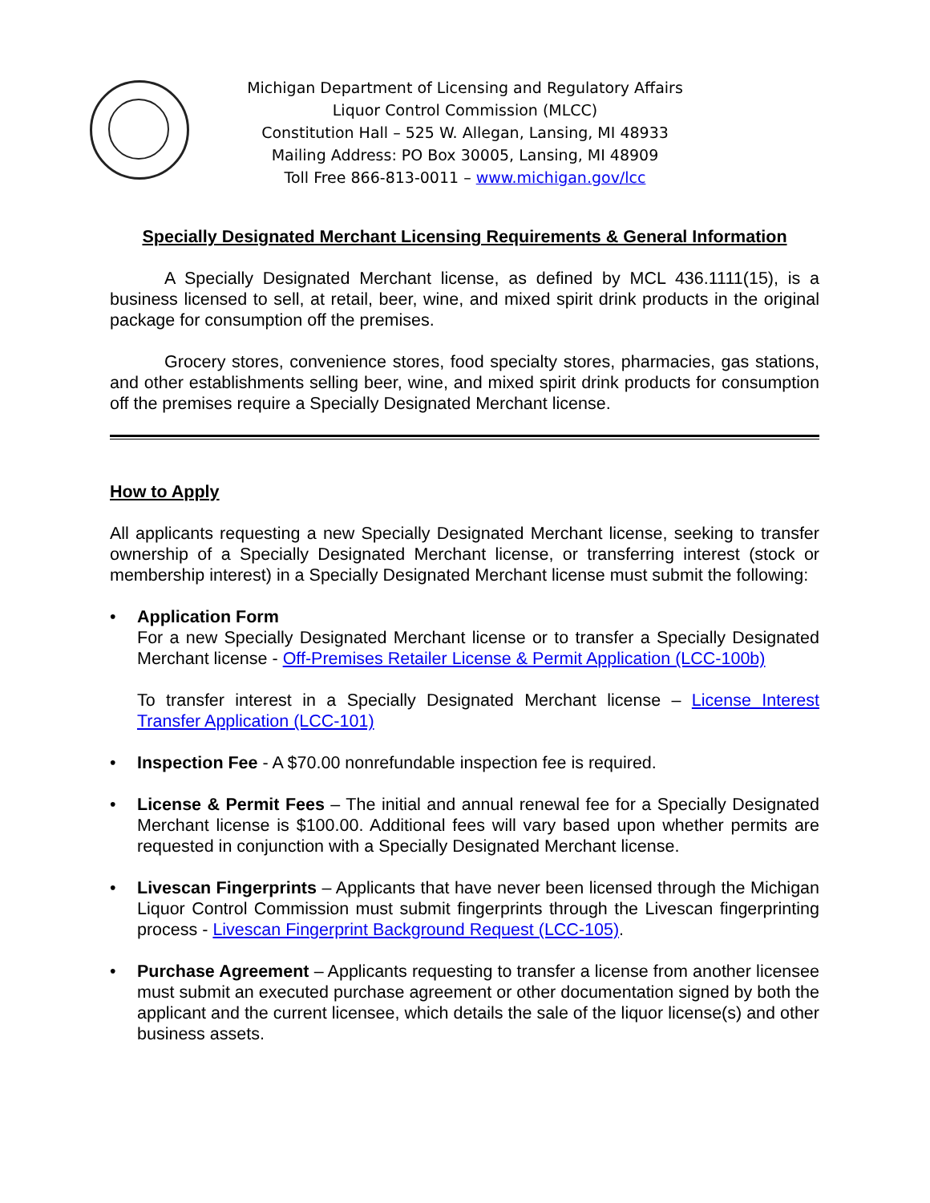Michigan Department of Licensing and Regulatory Affairs
Liquor Control Commission (MLCC)
Constitution Hall – 525 W. Allegan, Lansing, MI 48933
Mailing Address: PO Box 30005, Lansing, MI 48909
Toll Free 866-813-0011 – www.michigan.gov/lcc
Specially Designated Merchant Licensing Requirements & General Information
A Specially Designated Merchant license, as defined by MCL 436.1111(15), is a business licensed to sell, at retail, beer, wine, and mixed spirit drink products in the original package for consumption off the premises.
Grocery stores, convenience stores, food specialty stores, pharmacies, gas stations, and other establishments selling beer, wine, and mixed spirit drink products for consumption off the premises require a Specially Designated Merchant license.
How to Apply
All applicants requesting a new Specially Designated Merchant license, seeking to transfer ownership of a Specially Designated Merchant license, or transferring interest (stock or membership interest) in a Specially Designated Merchant license must submit the following:
• Application Form
For a new Specially Designated Merchant license or to transfer a Specially Designated Merchant license - Off-Premises Retailer License & Permit Application (LCC-100b)
To transfer interest in a Specially Designated Merchant license – License Interest Transfer Application (LCC-101)
• Inspection Fee - A $70.00 nonrefundable inspection fee is required.
• License & Permit Fees – The initial and annual renewal fee for a Specially Designated Merchant license is $100.00. Additional fees will vary based upon whether permits are requested in conjunction with a Specially Designated Merchant license.
• Livescan Fingerprints – Applicants that have never been licensed through the Michigan Liquor Control Commission must submit fingerprints through the Livescan fingerprinting process - Livescan Fingerprint Background Request (LCC-105).
• Purchase Agreement – Applicants requesting to transfer a license from another licensee must submit an executed purchase agreement or other documentation signed by both the applicant and the current licensee, which details the sale of the liquor license(s) and other business assets.